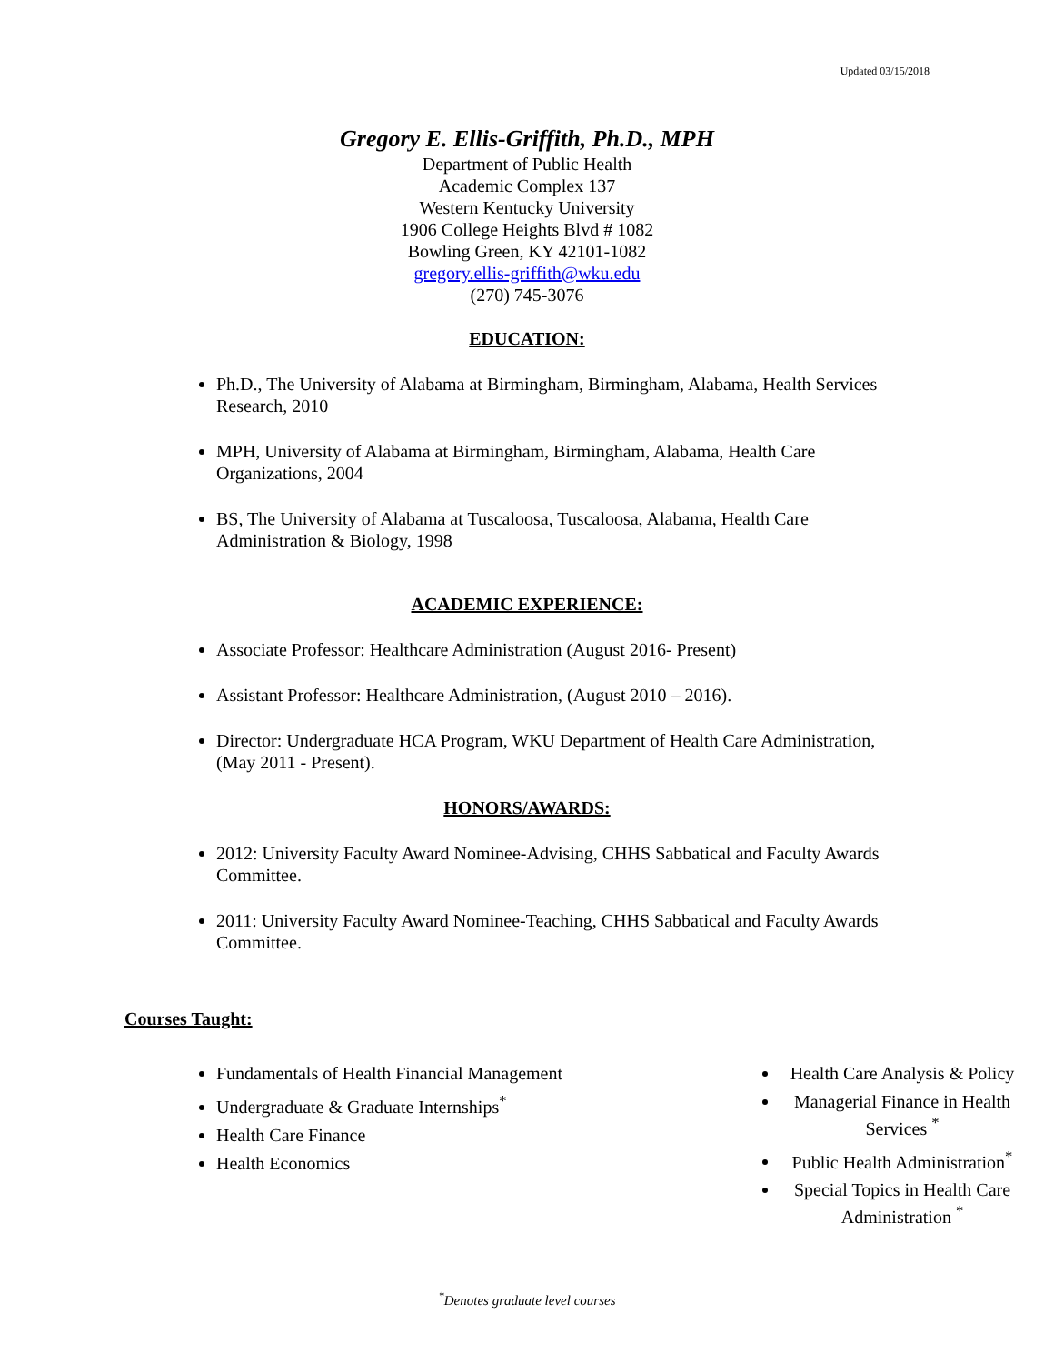Updated 03/15/2018
Gregory E. Ellis-Griffith, Ph.D., MPH
Department of Public Health
Academic Complex 137
Western Kentucky University
1906 College Heights Blvd # 1082
Bowling Green, KY 42101-1082
gregory.ellis-griffith@wku.edu
(270) 745-3076
EDUCATION:
Ph.D., The University of Alabama at Birmingham, Birmingham, Alabama, Health Services Research, 2010
MPH, University of Alabama at Birmingham, Birmingham, Alabama, Health Care Organizations, 2004
BS, The University of Alabama at Tuscaloosa, Tuscaloosa, Alabama, Health Care Administration & Biology, 1998
ACADEMIC EXPERIENCE:
Associate Professor: Healthcare Administration (August 2016- Present)
Assistant Professor: Healthcare Administration, (August 2010 – 2016).
Director: Undergraduate HCA Program, WKU Department of Health Care Administration, (May 2011 - Present).
HONORS/AWARDS:
2012: University Faculty Award Nominee-Advising, CHHS Sabbatical and Faculty Awards Committee.
2011: University Faculty Award Nominee-Teaching, CHHS Sabbatical and Faculty Awards Committee.
Courses Taught:
Fundamentals of Health Financial Management
Undergraduate & Graduate Internships<sup>*</sup>
Health Care Finance
Health Economics
Health Care Analysis & Policy
Managerial Finance in Health Services <sup>*</sup>
Public Health Administration<sup>*</sup>
Special Topics in Health Care Administration <sup>*</sup>
<sup>*</sup> Denotes graduate level courses